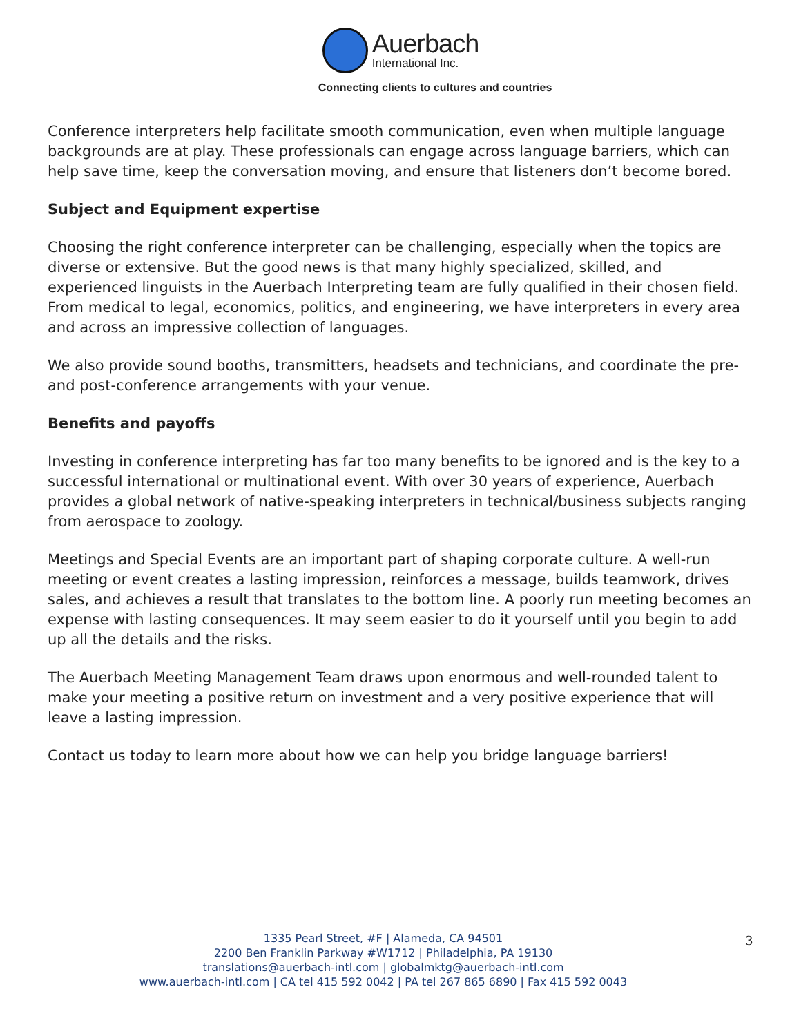Auerbach
International Inc.
Connecting clients to cultures and countries
Conference interpreters help facilitate smooth communication, even when multiple language backgrounds are at play. These professionals can engage across language barriers, which can help save time, keep the conversation moving, and ensure that listeners don’t become bored.
Subject and Equipment expertise
Choosing the right conference interpreter can be challenging, especially when the topics are diverse or extensive. But the good news is that many highly specialized, skilled, and experienced linguists in the Auerbach Interpreting team are fully qualified in their chosen field. From medical to legal, economics, politics, and engineering, we have interpreters in every area and across an impressive collection of languages.
We also provide sound booths, transmitters, headsets and technicians, and coordinate the pre- and post-conference arrangements with your venue.
Benefits and payoffs
Investing in conference interpreting has far too many benefits to be ignored and is the key to a successful international or multinational event. With over 30 years of experience, Auerbach provides a global network of native-speaking interpreters in technical/business subjects ranging from aerospace to zoology.
Meetings and Special Events are an important part of shaping corporate culture. A well-run meeting or event creates a lasting impression, reinforces a message, builds teamwork, drives sales, and achieves a result that translates to the bottom line. A poorly run meeting becomes an expense with lasting consequences. It may seem easier to do it yourself until you begin to add up all the details and the risks.
The Auerbach Meeting Management Team draws upon enormous and well-rounded talent to make your meeting a positive return on investment and a very positive experience that will leave a lasting impression.
Contact us today to learn more about how we can help you bridge language barriers!
1335 Pearl Street, #F | Alameda, CA 94501
2200 Ben Franklin Parkway #W1712 | Philadelphia, PA 19130
translations@auerbach-intl.com | globalmktg@auerbach-intl.com
www.auerbach-intl.com | CA tel 415 592 0042 | PA tel 267 865 6890 | Fax 415 592 0043
3